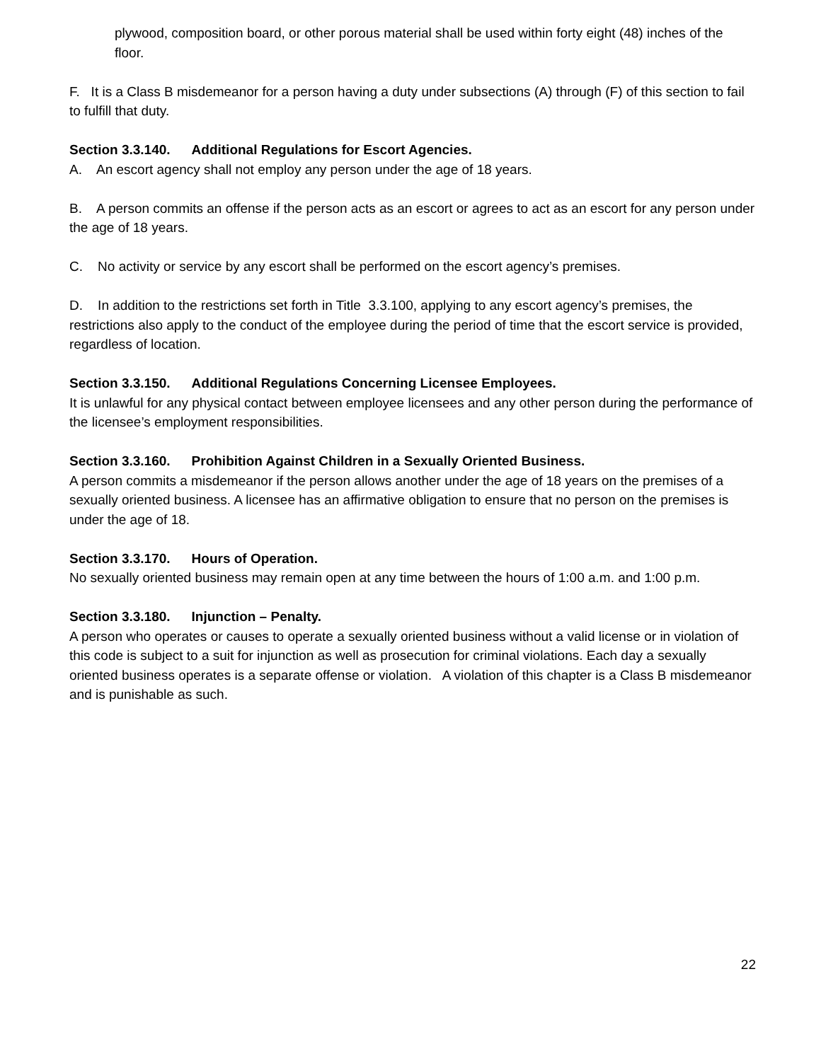plywood, composition board, or other porous material shall be used within forty eight (48) inches of the floor.
F. It is a Class B misdemeanor for a person having a duty under subsections (A) through (F) of this section to fail to fulfill that duty.
Section 3.3.140. Additional Regulations for Escort Agencies.
A. An escort agency shall not employ any person under the age of 18 years.
B. A person commits an offense if the person acts as an escort or agrees to act as an escort for any person under the age of 18 years.
C. No activity or service by any escort shall be performed on the escort agency’s premises.
D. In addition to the restrictions set forth in Title 3.3.100, applying to any escort agency’s premises, the restrictions also apply to the conduct of the employee during the period of time that the escort service is provided, regardless of location.
Section 3.3.150. Additional Regulations Concerning Licensee Employees.
It is unlawful for any physical contact between employee licensees and any other person during the performance of the licensee’s employment responsibilities.
Section 3.3.160. Prohibition Against Children in a Sexually Oriented Business.
A person commits a misdemeanor if the person allows another under the age of 18 years on the premises of a sexually oriented business. A licensee has an affirmative obligation to ensure that no person on the premises is under the age of 18.
Section 3.3.170. Hours of Operation.
No sexually oriented business may remain open at any time between the hours of 1:00 a.m. and 1:00 p.m.
Section 3.3.180. Injunction – Penalty.
A person who operates or causes to operate a sexually oriented business without a valid license or in violation of this code is subject to a suit for injunction as well as prosecution for criminal violations. Each day a sexually oriented business operates is a separate offense or violation. A violation of this chapter is a Class B misdemeanor and is punishable as such.
22